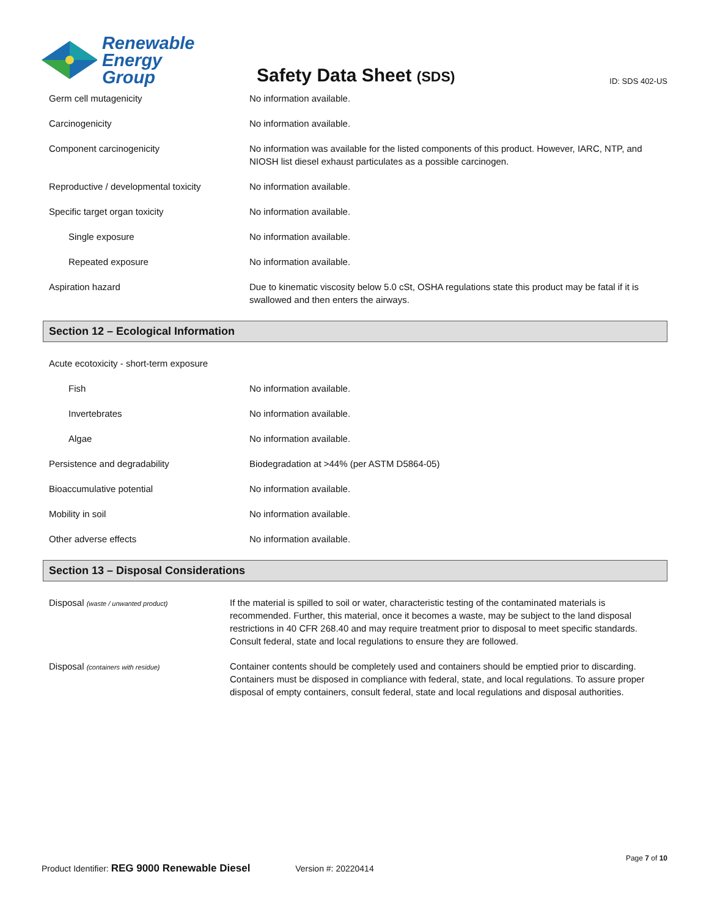Renewable
Energy Group
Safety Data Sheet (SDS)
ID: SDS 402-US
| Germ cell mutagenicity | No information available. |
| Carcinogenicity | No information available. |
| Component carcinogenicity | No information was available for the listed components of this product. However, IARC, NTP, and NIOSH list diesel exhaust particulates as a possible carcinogen. |
| Reproductive / developmental toxicity | No information available. |
| Specific target organ toxicity | No information available. |
| Single exposure | No information available. |
| Repeated exposure | No information available. |
| Aspiration hazard | Due to kinematic viscosity below 5.0 cSt, OSHA regulations state this product may be fatal if it is swallowed and then enters the airways. |
Section 12 – Ecological Information
| Acute ecotoxicity - short-term exposure | |
| Fish | No information available. |
| Invertebrates | No information available. |
| Algae | No information available. |
| Persistence and degradability | Biodegradation at >44% (per ASTM D5864-05) |
| Bioaccumulative potential | No information available. |
| Mobility in soil | No information available. |
| Other adverse effects | No information available. |
Section 13 – Disposal Considerations
| Disposal (waste / unwanted product) | If the material is spilled to soil or water, characteristic testing of the contaminated materials is recommended. Further, this material, once it becomes a waste, may be subject to the land disposal restrictions in 40 CFR 268.40 and may require treatment prior to disposal to meet specific standards. Consult federal, state and local regulations to ensure they are followed. |
| Disposal (containers with residue) | Container contents should be completely used and containers should be emptied prior to discarding. Containers must be disposed in compliance with federal, state, and local regulations. To assure proper disposal of empty containers, consult federal, state and local regulations and disposal authorities. |
Page 7 of 10
Product Identifier: REG 9000 Renewable Diesel Version #: 20220414